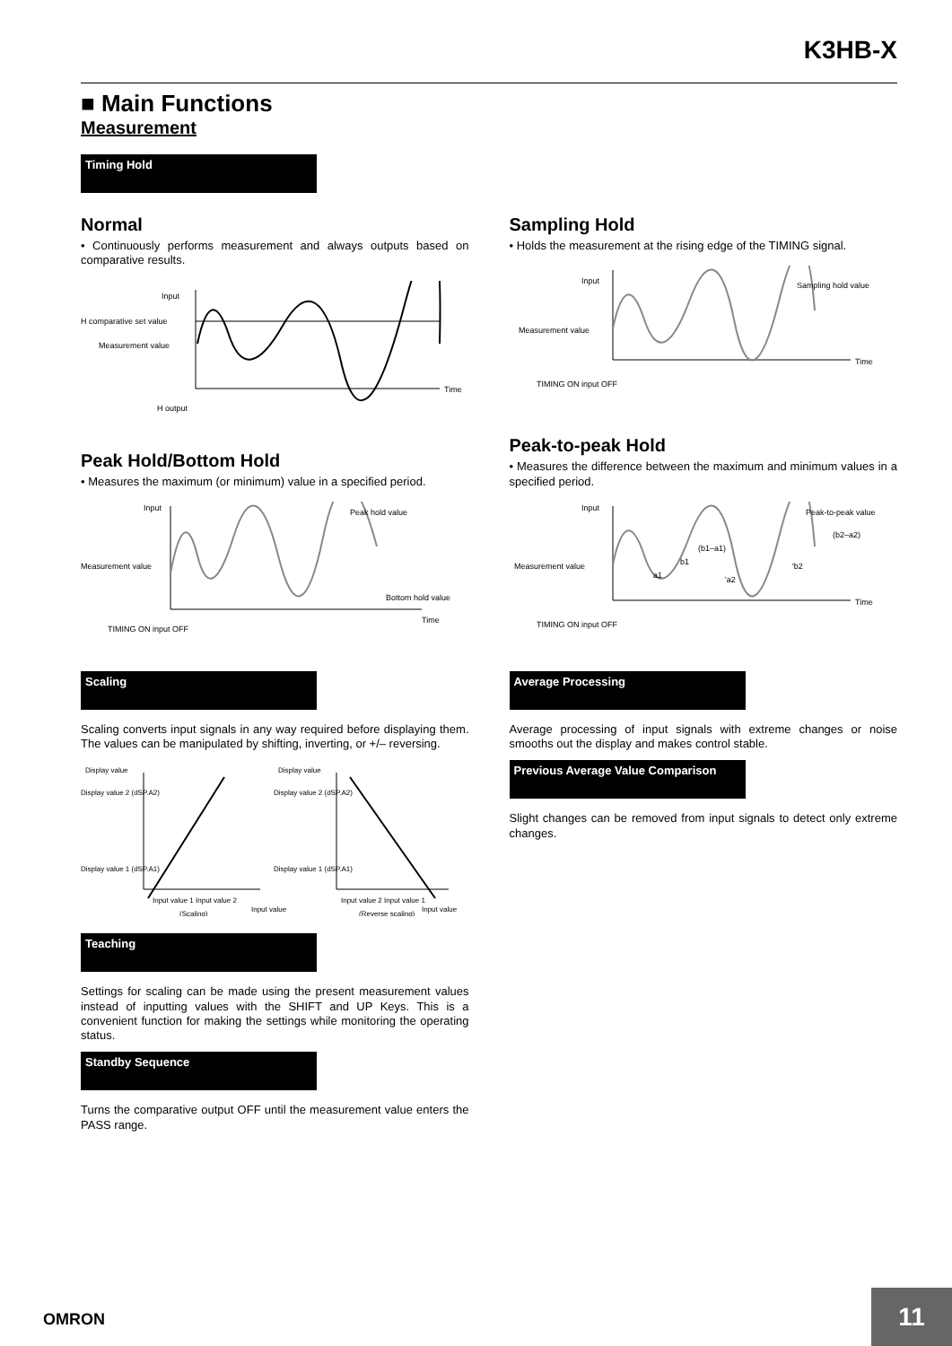K3HB-X
■ Main Functions
Measurement
Timing Hold
Normal
• Continuously performs measurement and always outputs based on comparative results.
Input
H comparative set value
Measurement value
Time
H output
Peak Hold/Bottom Hold
• Measures the maximum (or minimum) value in a specified period.
Input
Peak hold value
Measurement value
Bottom hold value
Time
TIMING ON input OFF
Scaling
Scaling converts input signals in any way required before displaying them. The values can be manipulated by shifting, inverting, or +/– reversing.
Display value
Display value 2 (dSP.A2)
Display value 1 (dSP.A1)
Input value 1 Input value 2
Input value
(Scaling)
Display value
Display value 2 (dSP.A2)
Display value 1 (dSP.A1)
Input value 2 Input value 1
Input value
(Reverse scaling)
Teaching
Settings for scaling can be made using the present measurement values instead of inputting values with the SHIFT and UP Keys. This is a convenient function for making the settings while monitoring the operating status.
Standby Sequence
Turns the comparative output OFF until the measurement value enters the PASS range.
Sampling Hold
• Holds the measurement at the rising edge of the TIMING signal.
Input
Sampling hold value
Measurement value
Time
TIMING ON input OFF
Peak-to-peak Hold
• Measures the difference between the maximum and minimum values in a specified period.
Input
Peak-to-peak value
(b2–a2)
(b1–a1)
Measurement value
a1
b1
'a2
'b2
Time
TIMING ON input OFF
Average Processing
Average processing of input signals with extreme changes or noise smooths out the display and makes control stable.
Previous Average Value Comparison
Slight changes can be removed from input signals to detect only extreme changes.
OMRON
11